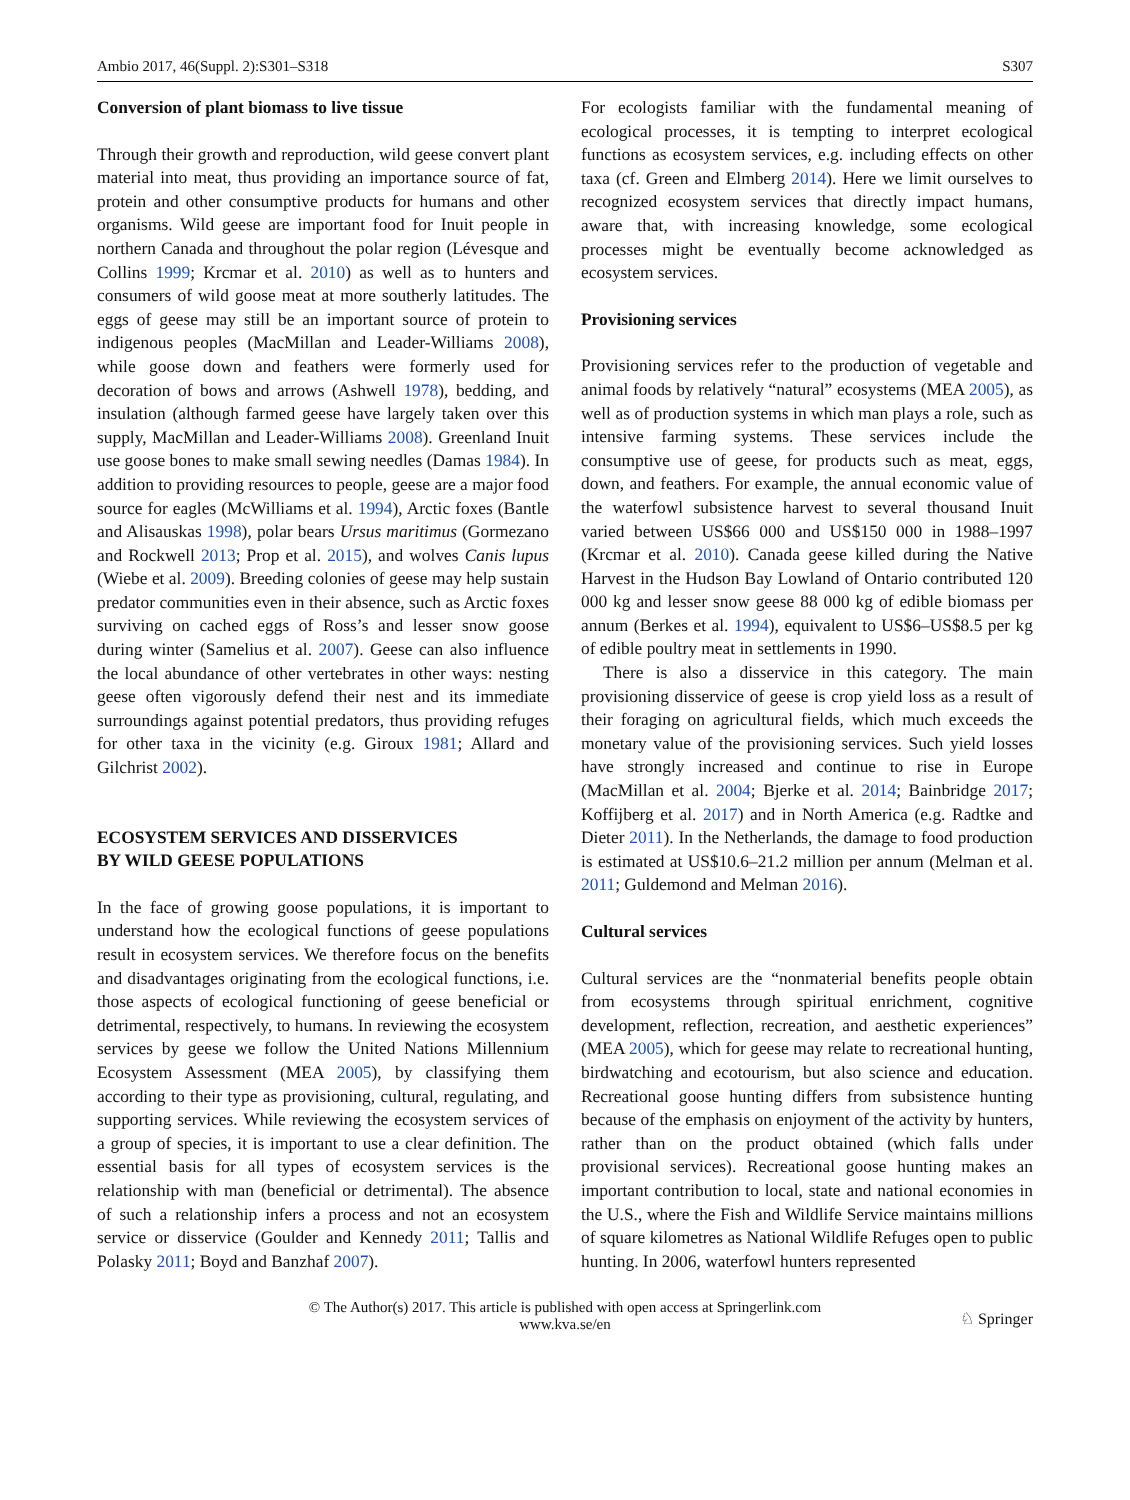Ambio 2017, 46(Suppl. 2):S301–S318 S307
Conversion of plant biomass to live tissue
Through their growth and reproduction, wild geese convert plant material into meat, thus providing an importance source of fat, protein and other consumptive products for humans and other organisms. Wild geese are important food for Inuit people in northern Canada and throughout the polar region (Lévesque and Collins 1999; Krcmar et al. 2010) as well as to hunters and consumers of wild goose meat at more southerly latitudes. The eggs of geese may still be an important source of protein to indigenous peoples (MacMillan and Leader-Williams 2008), while goose down and feathers were formerly used for decoration of bows and arrows (Ashwell 1978), bedding, and insulation (although farmed geese have largely taken over this supply, MacMillan and Leader-Williams 2008). Greenland Inuit use goose bones to make small sewing needles (Damas 1984). In addition to providing resources to people, geese are a major food source for eagles (McWilliams et al. 1994), Arctic foxes (Bantle and Alisauskas 1998), polar bears Ursus maritimus (Gormezano and Rockwell 2013; Prop et al. 2015), and wolves Canis lupus (Wiebe et al. 2009). Breeding colonies of geese may help sustain predator communities even in their absence, such as Arctic foxes surviving on cached eggs of Ross’s and lesser snow goose during winter (Samelius et al. 2007). Geese can also influence the local abundance of other vertebrates in other ways: nesting geese often vigorously defend their nest and its immediate surroundings against potential predators, thus providing refuges for other taxa in the vicinity (e.g. Giroux 1981; Allard and Gilchrist 2002).
ECOSYSTEM SERVICES AND DISSERVICES
BY WILD GEESE POPULATIONS
In the face of growing goose populations, it is important to understand how the ecological functions of geese populations result in ecosystem services. We therefore focus on the benefits and disadvantages originating from the ecological functions, i.e. those aspects of ecological functioning of geese beneficial or detrimental, respectively, to humans. In reviewing the ecosystem services by geese we follow the United Nations Millennium Ecosystem Assessment (MEA 2005), by classifying them according to their type as provisioning, cultural, regulating, and supporting services. While reviewing the ecosystem services of a group of species, it is important to use a clear definition. The essential basis for all types of ecosystem services is the relationship with man (beneficial or detrimental). The absence of such a relationship infers a process and not an ecosystem service or disservice (Goulder and Kennedy 2011; Tallis and Polasky 2011; Boyd and Banzhaf 2007).
For ecologists familiar with the fundamental meaning of ecological processes, it is tempting to interpret ecological functions as ecosystem services, e.g. including effects on other taxa (cf. Green and Elmberg 2014). Here we limit ourselves to recognized ecosystem services that directly impact humans, aware that, with increasing knowledge, some ecological processes might be eventually become acknowledged as ecosystem services.
Provisioning services
Provisioning services refer to the production of vegetable and animal foods by relatively “natural” ecosystems (MEA 2005), as well as of production systems in which man plays a role, such as intensive farming systems. These services include the consumptive use of geese, for products such as meat, eggs, down, and feathers. For example, the annual economic value of the waterfowl subsistence harvest to several thousand Inuit varied between US$66 000 and US$150 000 in 1988–1997 (Krcmar et al. 2010). Canada geese killed during the Native Harvest in the Hudson Bay Lowland of Ontario contributed 120 000 kg and lesser snow geese 88 000 kg of edible biomass per annum (Berkes et al. 1994), equivalent to US$6–US$8.5 per kg of edible poultry meat in settlements in 1990.
There is also a disservice in this category. The main provisioning disservice of geese is crop yield loss as a result of their foraging on agricultural fields, which much exceeds the monetary value of the provisioning services. Such yield losses have strongly increased and continue to rise in Europe (MacMillan et al. 2004; Bjerke et al. 2014; Bainbridge 2017; Koffijberg et al. 2017) and in North America (e.g. Radtke and Dieter 2011). In the Netherlands, the damage to food production is estimated at US$10.6–21.2 million per annum (Melman et al. 2011; Guldemond and Melman 2016).
Cultural services
Cultural services are the “nonmaterial benefits people obtain from ecosystems through spiritual enrichment, cognitive development, reflection, recreation, and aesthetic experiences” (MEA 2005), which for geese may relate to recreational hunting, birdwatching and ecotourism, but also science and education. Recreational goose hunting differs from subsistence hunting because of the emphasis on enjoyment of the activity by hunters, rather than on the product obtained (which falls under provisional services). Recreational goose hunting makes an important contribution to local, state and national economies in the U.S., where the Fish and Wildlife Service maintains millions of square kilometres as National Wildlife Refuges open to public hunting. In 2006, waterfowl hunters represented
© The Author(s) 2017. This article is published with open access at Springerlink.com
www.kva.se/en
♘ Springer